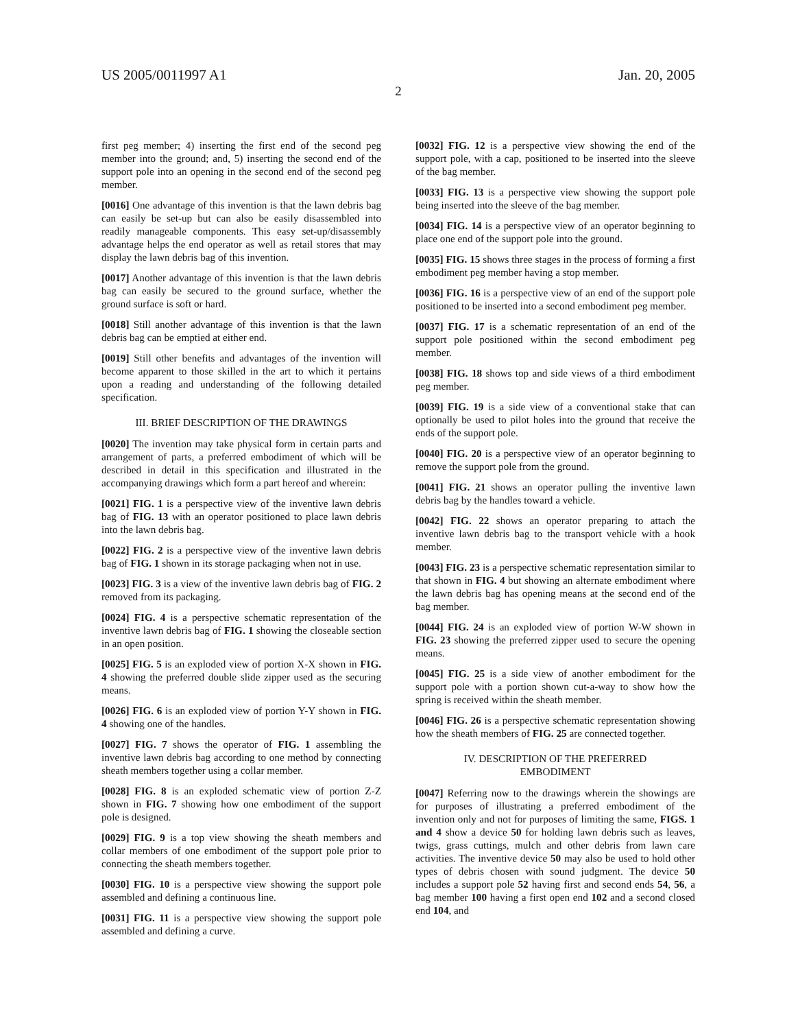US 2005/0011997 A1 Jan. 20, 2005
2
first peg member; 4) inserting the first end of the second peg member into the ground; and, 5) inserting the second end of the support pole into an opening in the second end of the second peg member.
[0016] One advantage of this invention is that the lawn debris bag can easily be set-up but can also be easily disassembled into readily manageable components. This easy set-up/disassembly advantage helps the end operator as well as retail stores that may display the lawn debris bag of this invention.
[0017] Another advantage of this invention is that the lawn debris bag can easily be secured to the ground surface, whether the ground surface is soft or hard.
[0018] Still another advantage of this invention is that the lawn debris bag can be emptied at either end.
[0019] Still other benefits and advantages of the invention will become apparent to those skilled in the art to which it pertains upon a reading and understanding of the following detailed specification.
III. BRIEF DESCRIPTION OF THE DRAWINGS
[0020] The invention may take physical form in certain parts and arrangement of parts, a preferred embodiment of which will be described in detail in this specification and illustrated in the accompanying drawings which form a part hereof and wherein:
[0021] FIG. 1 is a perspective view of the inventive lawn debris bag of FIG. 13 with an operator positioned to place lawn debris into the lawn debris bag.
[0022] FIG. 2 is a perspective view of the inventive lawn debris bag of FIG. 1 shown in its storage packaging when not in use.
[0023] FIG. 3 is a view of the inventive lawn debris bag of FIG. 2 removed from its packaging.
[0024] FIG. 4 is a perspective schematic representation of the inventive lawn debris bag of FIG. 1 showing the closeable section in an open position.
[0025] FIG. 5 is an exploded view of portion X-X shown in FIG. 4 showing the preferred double slide zipper used as the securing means.
[0026] FIG. 6 is an exploded view of portion Y-Y shown in FIG. 4 showing one of the handles.
[0027] FIG. 7 shows the operator of FIG. 1 assembling the inventive lawn debris bag according to one method by connecting sheath members together using a collar member.
[0028] FIG. 8 is an exploded schematic view of portion Z-Z shown in FIG. 7 showing how one embodiment of the support pole is designed.
[0029] FIG. 9 is a top view showing the sheath members and collar members of one embodiment of the support pole prior to connecting the sheath members together.
[0030] FIG. 10 is a perspective view showing the support pole assembled and defining a continuous line.
[0031] FIG. 11 is a perspective view showing the support pole assembled and defining a curve.
[0032] FIG. 12 is a perspective view showing the end of the support pole, with a cap, positioned to be inserted into the sleeve of the bag member.
[0033] FIG. 13 is a perspective view showing the support pole being inserted into the sleeve of the bag member.
[0034] FIG. 14 is a perspective view of an operator beginning to place one end of the support pole into the ground.
[0035] FIG. 15 shows three stages in the process of forming a first embodiment peg member having a stop member.
[0036] FIG. 16 is a perspective view of an end of the support pole positioned to be inserted into a second embodiment peg member.
[0037] FIG. 17 is a schematic representation of an end of the support pole positioned within the second embodiment peg member.
[0038] FIG. 18 shows top and side views of a third embodiment peg member.
[0039] FIG. 19 is a side view of a conventional stake that can optionally be used to pilot holes into the ground that receive the ends of the support pole.
[0040] FIG. 20 is a perspective view of an operator beginning to remove the support pole from the ground.
[0041] FIG. 21 shows an operator pulling the inventive lawn debris bag by the handles toward a vehicle.
[0042] FIG. 22 shows an operator preparing to attach the inventive lawn debris bag to the transport vehicle with a hook member.
[0043] FIG. 23 is a perspective schematic representation similar to that shown in FIG. 4 but showing an alternate embodiment where the lawn debris bag has opening means at the second end of the bag member.
[0044] FIG. 24 is an exploded view of portion W-W shown in FIG. 23 showing the preferred zipper used to secure the opening means.
[0045] FIG. 25 is a side view of another embodiment for the support pole with a portion shown cut-a-way to show how the spring is received within the sheath member.
[0046] FIG. 26 is a perspective schematic representation showing how the sheath members of FIG. 25 are connected together.
IV. DESCRIPTION OF THE PREFERRED
EMBODIMENT
[0047] Referring now to the drawings wherein the showings are for purposes of illustrating a preferred embodiment of the invention only and not for purposes of limiting the same, FIGS. 1 and 4 show a device 50 for holding lawn debris such as leaves, twigs, grass cuttings, mulch and other debris from lawn care activities. The inventive device 50 may also be used to hold other types of debris chosen with sound judgment. The device 50 includes a support pole 52 having first and second ends 54, 56, a bag member 100 having a first open end 102 and a second closed end 104, and